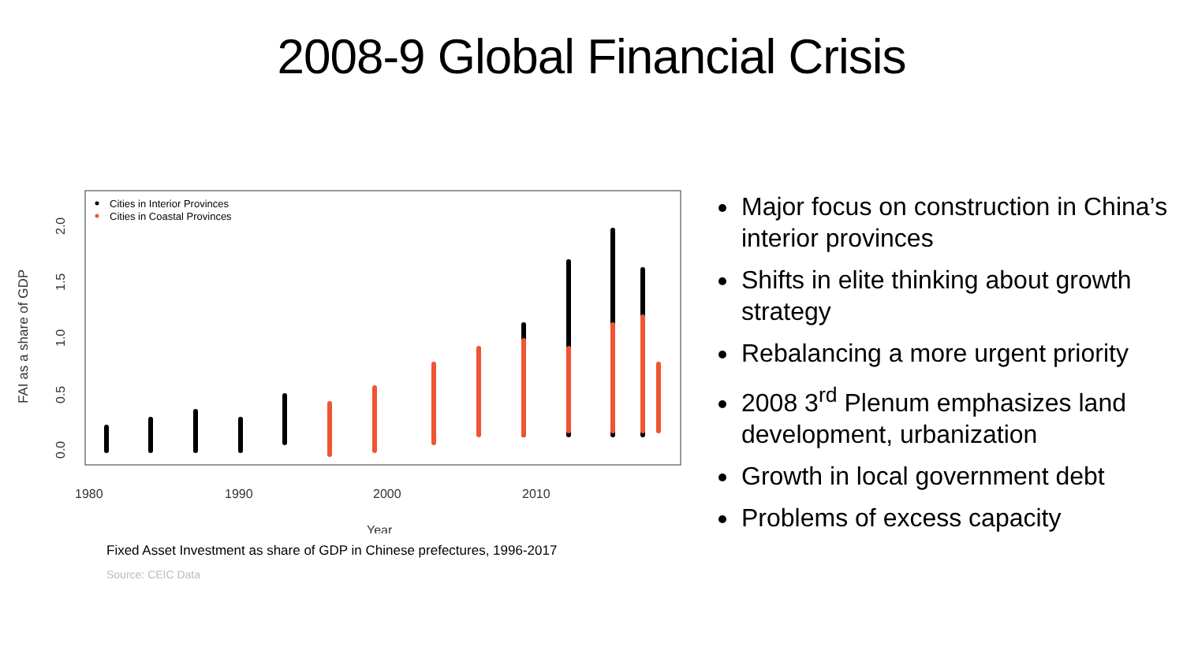2008-9 Global Financial Crisis
Cities in Interior Provinces
Cities in Coastal Provinces
0.0
0.5
1.0
1.5
2.0
1980
1990
2000
2010
Year
FAI as a share of GDP
Fixed Asset Investment as share of GDP in Chinese prefectures, 1996-2017
Source: CEIC Data
Major focus on construction in China’s interior provinces
Shifts in elite thinking about growth strategy
Rebalancing a more urgent priority
2008 3<sup>rd</sup> Plenum emphasizes land development, urbanization
Growth in local government debt
Problems of excess capacity